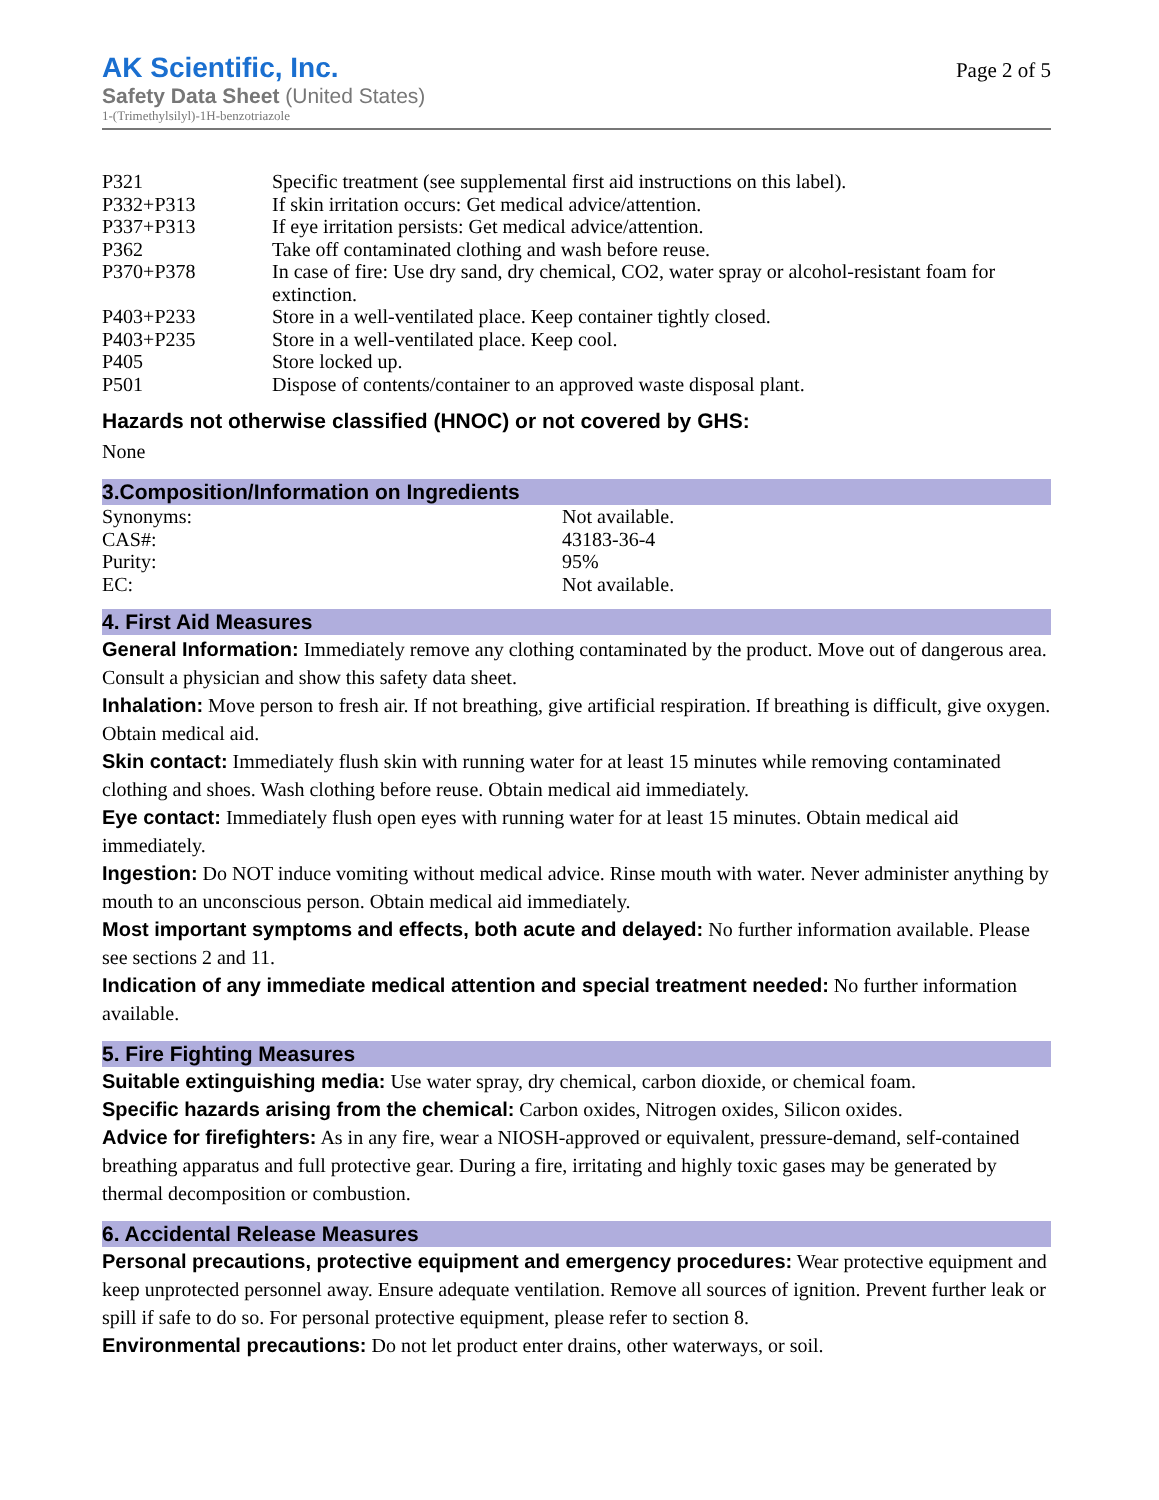AK Scientific, Inc.
Safety Data Sheet (United States)
1-(Trimethylsilyl)-1H-benzotriazole
Page 2 of 5
| P321 | Specific treatment (see supplemental first aid instructions on this label). |
| P332+P313 | If skin irritation occurs: Get medical advice/attention. |
| P337+P313 | If eye irritation persists: Get medical advice/attention. |
| P362 | Take off contaminated clothing and wash before reuse. |
| P370+P378 | In case of fire: Use dry sand, dry chemical, CO2, water spray or alcohol-resistant foam for extinction. |
| P403+P233 | Store in a well-ventilated place. Keep container tightly closed. |
| P403+P235 | Store in a well-ventilated place. Keep cool. |
| P405 | Store locked up. |
| P501 | Dispose of contents/container to an approved waste disposal plant. |
Hazards not otherwise classified (HNOC) or not covered by GHS:
None
3.Composition/Information on Ingredients
| Synonyms: | Not available. |
| CAS#: | 43183-36-4 |
| Purity: | 95% |
| EC: | Not available. |
4. First Aid Measures
General Information: Immediately remove any clothing contaminated by the product. Move out of dangerous area. Consult a physician and show this safety data sheet.
Inhalation: Move person to fresh air. If not breathing, give artificial respiration. If breathing is difficult, give oxygen. Obtain medical aid.
Skin contact: Immediately flush skin with running water for at least 15 minutes while removing contaminated clothing and shoes. Wash clothing before reuse. Obtain medical aid immediately.
Eye contact: Immediately flush open eyes with running water for at least 15 minutes. Obtain medical aid immediately.
Ingestion: Do NOT induce vomiting without medical advice. Rinse mouth with water. Never administer anything by mouth to an unconscious person. Obtain medical aid immediately.
Most important symptoms and effects, both acute and delayed: No further information available. Please see sections 2 and 11.
Indication of any immediate medical attention and special treatment needed: No further information available.
5. Fire Fighting Measures
Suitable extinguishing media: Use water spray, dry chemical, carbon dioxide, or chemical foam.
Specific hazards arising from the chemical: Carbon oxides, Nitrogen oxides, Silicon oxides.
Advice for firefighters: As in any fire, wear a NIOSH-approved or equivalent, pressure-demand, self-contained breathing apparatus and full protective gear. During a fire, irritating and highly toxic gases may be generated by thermal decomposition or combustion.
6. Accidental Release Measures
Personal precautions, protective equipment and emergency procedures: Wear protective equipment and keep unprotected personnel away. Ensure adequate ventilation. Remove all sources of ignition. Prevent further leak or spill if safe to do so. For personal protective equipment, please refer to section 8.
Environmental precautions: Do not let product enter drains, other waterways, or soil.